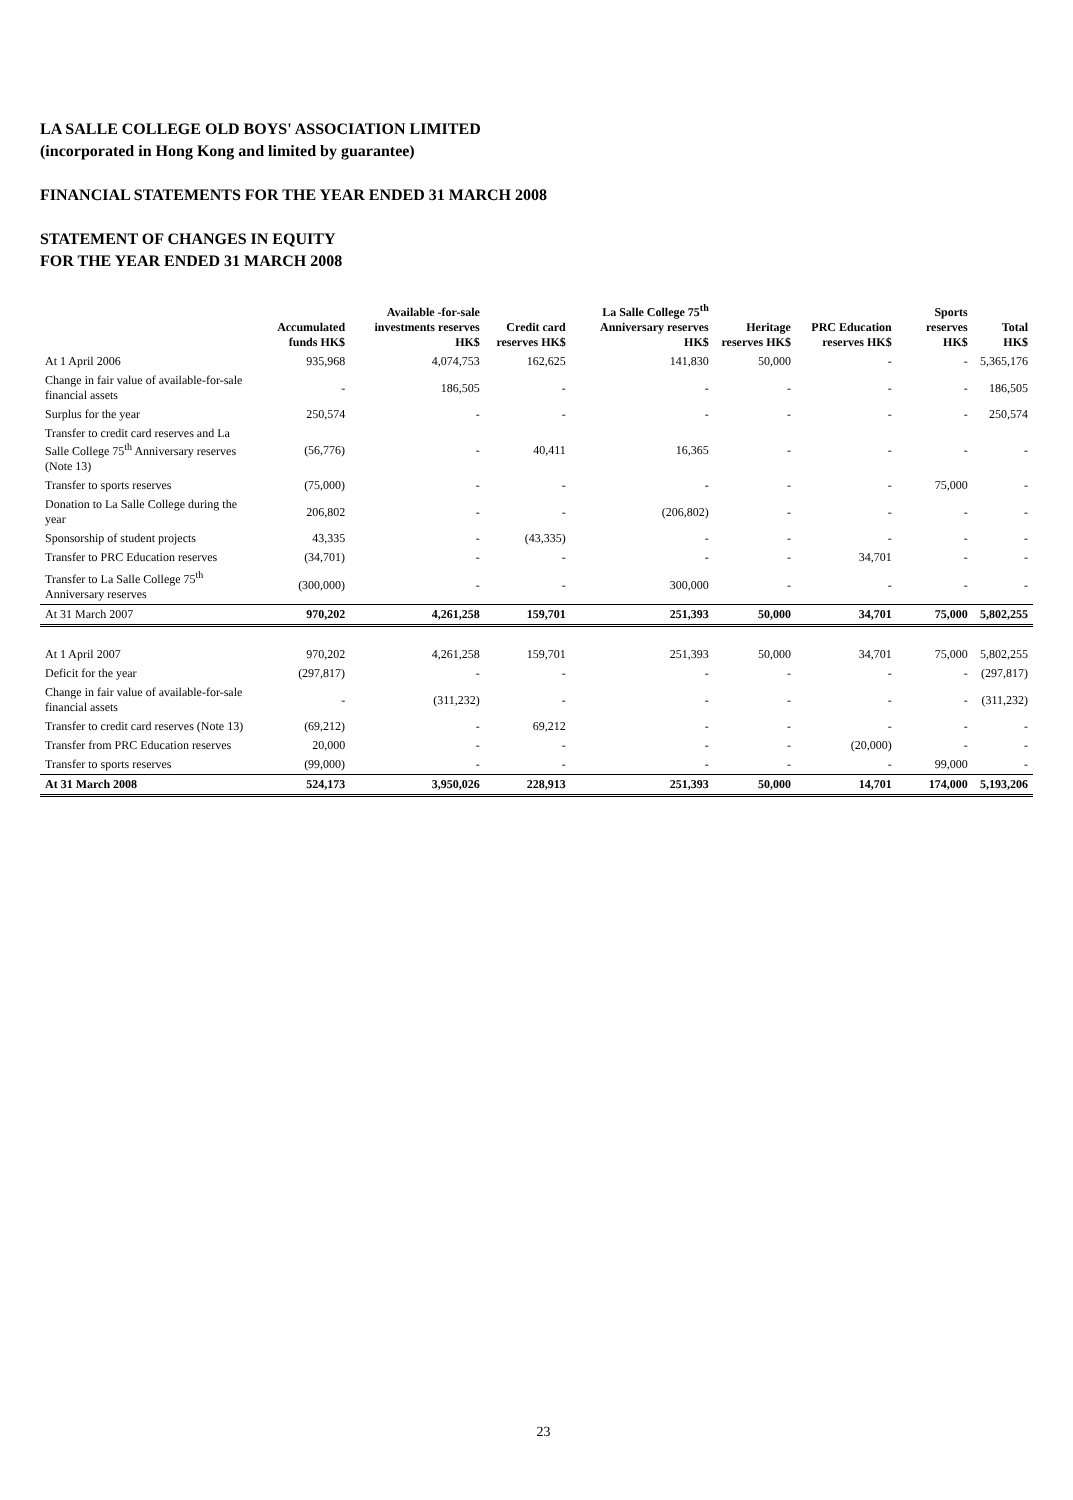LA SALLE COLLEGE OLD BOYS' ASSOCIATION LIMITED
(incorporated in Hong Kong and limited by guarantee)
FINANCIAL STATEMENTS FOR THE YEAR ENDED 31 MARCH 2008
STATEMENT OF CHANGES IN EQUITY
FOR THE YEAR ENDED 31 MARCH 2008
| | Accumulated funds HK$ | Available -for-sale investments reserves HK$ | Credit card reserves HK$ | La Salle College 75<sup>th</sup> Anniversary reserves HK$ | Heritage reserves HK$ | PRC Education reserves HK$ | Sports reserves HK$ | Total HK$ |
| --- | --- | --- | --- | --- | --- | --- | --- | --- |
| At 1 April 2006 | 935,968 | 4,074,753 | 162,625 | 141,830 | 50,000 | - | - | 5,365,176 |
| Change in fair value of available-for-sale financial assets | - | 186,505 | - | - | - | - | - | 186,505 |
| Surplus for the year | 250,574 | - | - | - | - | - | - | 250,574 |
| Transfer to credit card reserves and La Salle College 75<sup>th</sup> Anniversary reserves (Note 13) | (56,776) | - | 40,411 | 16,365 | - | - | - | - |
| Transfer to sports reserves | (75,000) | - | - | - | - | - | 75,000 | - |
| Donation to La Salle College during the year | 206,802 | - | - | (206,802) | - | - | - | - |
| Sponsorship of student projects | 43,335 | - | (43,335) | - | - | - | - | - |
| Transfer to PRC Education reserves | (34,701) | - | - | - | - | 34,701 | - | - |
| Transfer to La Salle College 75<sup>th</sup> Anniversary reserves | (300,000) | - | - | 300,000 | - | - | - | - |
| At 31 March 2007 | 970,202 | 4,261,258 | 159,701 | 251,393 | 50,000 | 34,701 | 75,000 | 5,802,255 |
| At 1 April 2007 | 970,202 | 4,261,258 | 159,701 | 251,393 | 50,000 | 34,701 | 75,000 | 5,802,255 |
| Deficit for the year | (297,817) | - | - | - | - | - | - | (297,817) |
| Change in fair value of available-for-sale financial assets | - | (311,232) | - | - | - | - | - | (311,232) |
| Transfer to credit card reserves (Note 13) | (69,212) | - | 69,212 | - | - | - | - | - |
| Transfer from PRC Education reserves | 20,000 | - | - | - | - | (20,000) | - | - |
| Transfer to sports reserves | (99,000) | - | - | - | - | - | 99,000 | - |
| At 31 March 2008 | 524,173 | 3,950,026 | 228,913 | 251,393 | 50,000 | 14,701 | 174,000 | 5,193,206 |
23